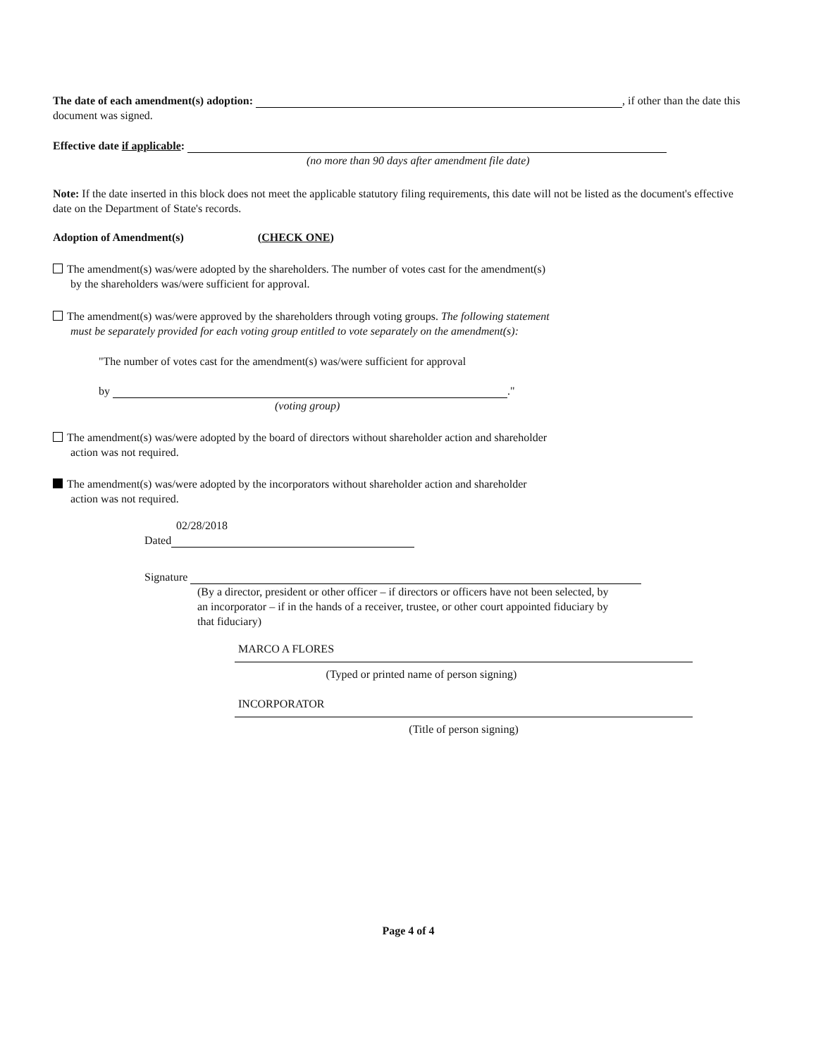The date of each amendment(s) adoption: , if other than the date this document was signed.
Effective date if applicable:
(no more than 90 days after amendment file date)
Note: If the date inserted in this block does not meet the applicable statutory filing requirements, this date will not be listed as the document's effective date on the Department of State's records.
Adoption of Amendment(s) (CHECK ONE)
The amendment(s) was/were adopted by the shareholders. The number of votes cast for the amendment(s)
by the shareholders was/were sufficient for approval.
The amendment(s) was/were approved by the shareholders through voting groups. The following statement
must be separately provided for each voting group entitled to vote separately on the amendment(s):
"The number of votes cast for the amendment(s) was/were sufficient for approval
by ."
(voting group)
The amendment(s) was/were adopted by the board of directors without shareholder action and shareholder
action was not required.
The amendment(s) was/were adopted by the incorporators without shareholder action and shareholder
action was not required.
02/28/2018
Dated
Signature
(By a director, president or other officer – if directors or officers have not been selected, by an incorporator – if in the hands of a receiver, trustee, or other court appointed fiduciary by that fiduciary)
MARCO A FLORES
(Typed or printed name of person signing)
INCORPORATOR
(Title of person signing)
Page 4 of 4